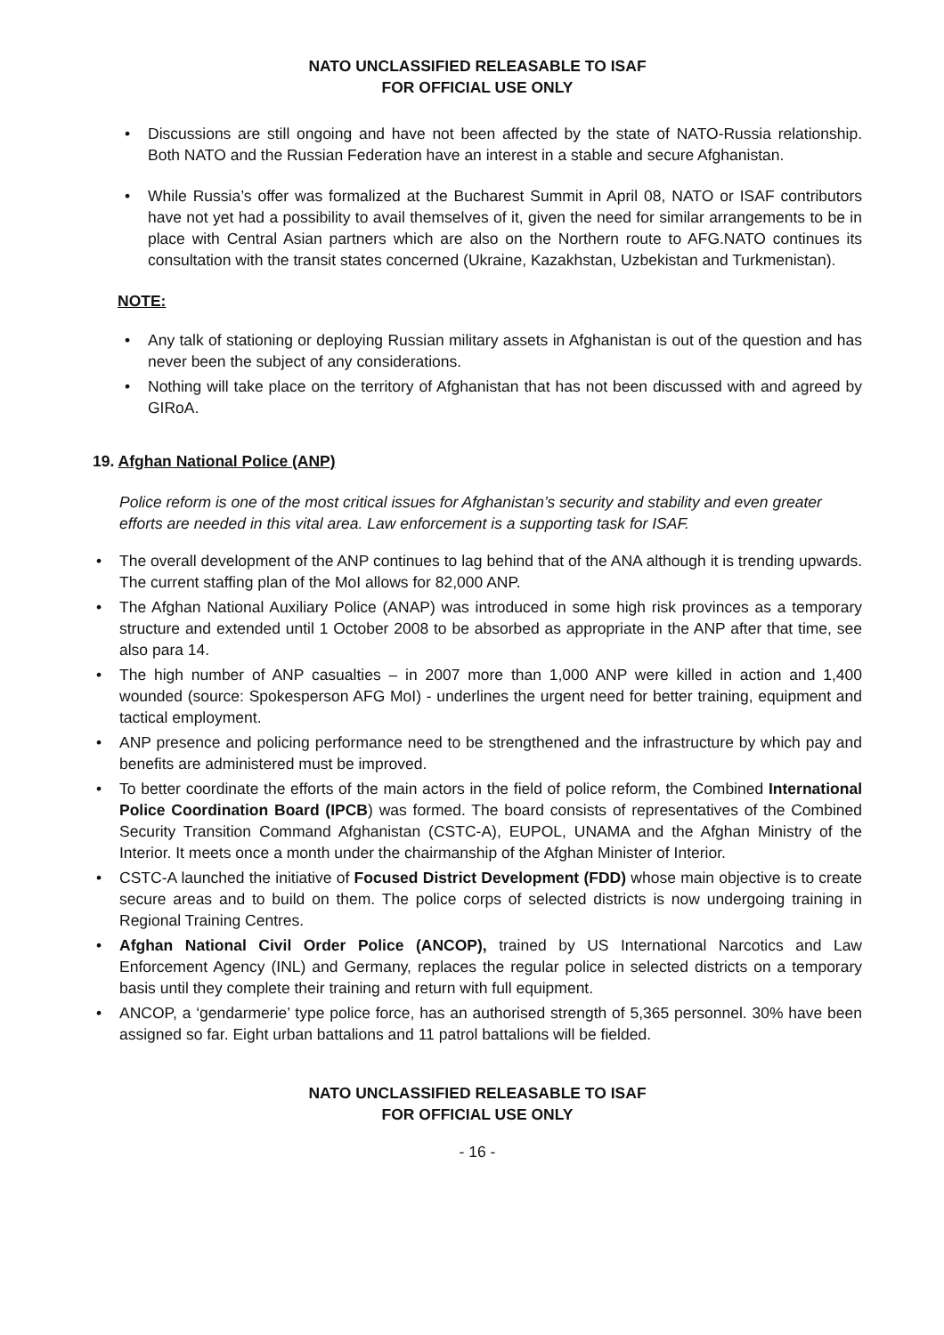NATO UNCLASSIFIED RELEASABLE TO ISAF
FOR OFFICIAL USE ONLY
• Discussions are still ongoing and have not been affected by the state of NATO-Russia relationship. Both NATO and the Russian Federation have an interest in a stable and secure Afghanistan.
• While Russia’s offer was formalized at the Bucharest Summit in April 08, NATO or ISAF contributors have not yet had a possibility to avail themselves of it, given the need for similar arrangements to be in place with Central Asian partners which are also on the Northern route to AFG.NATO continues its consultation with the transit states concerned (Ukraine, Kazakhstan, Uzbekistan and Turkmenistan).
NOTE:
• Any talk of stationing or deploying Russian military assets in Afghanistan is out of the question and has never been the subject of any considerations.
• Nothing will take place on the territory of Afghanistan that has not been discussed with and agreed by GIRoA.
19. Afghan National Police (ANP)
Police reform is one of the most critical issues for Afghanistan’s security and stability and even greater efforts are needed in this vital area. Law enforcement is a supporting task for ISAF.
• The overall development of the ANP continues to lag behind that of the ANA although it is trending upwards. The current staffing plan of the MoI allows for 82,000 ANP.
• The Afghan National Auxiliary Police (ANAP) was introduced in some high risk provinces as a temporary structure and extended until 1 October 2008 to be absorbed as appropriate in the ANP after that time, see also para 14.
• The high number of ANP casualties – in 2007 more than 1,000 ANP were killed in action and 1,400 wounded (source: Spokesperson AFG MoI) - underlines the urgent need for better training, equipment and tactical employment.
• ANP presence and policing performance need to be strengthened and the infrastructure by which pay and benefits are administered must be improved.
• To better coordinate the efforts of the main actors in the field of police reform, the Combined International Police Coordination Board (IPCB) was formed. The board consists of representatives of the Combined Security Transition Command Afghanistan (CSTC-A), EUPOL, UNAMA and the Afghan Ministry of the Interior. It meets once a month under the chairmanship of the Afghan Minister of Interior.
• CSTC-A launched the initiative of Focused District Development (FDD) whose main objective is to create secure areas and to build on them. The police corps of selected districts is now undergoing training in Regional Training Centres.
• Afghan National Civil Order Police (ANCOP), trained by US International Narcotics and Law Enforcement Agency (INL) and Germany, replaces the regular police in selected districts on a temporary basis until they complete their training and return with full equipment.
• ANCOP, a ‘gendarmerie’ type police force, has an authorised strength of 5,365 personnel. 30% have been assigned so far. Eight urban battalions and 11 patrol battalions will be fielded.
NATO UNCLASSIFIED RELEASABLE TO ISAF
FOR OFFICIAL USE ONLY
- 16 -